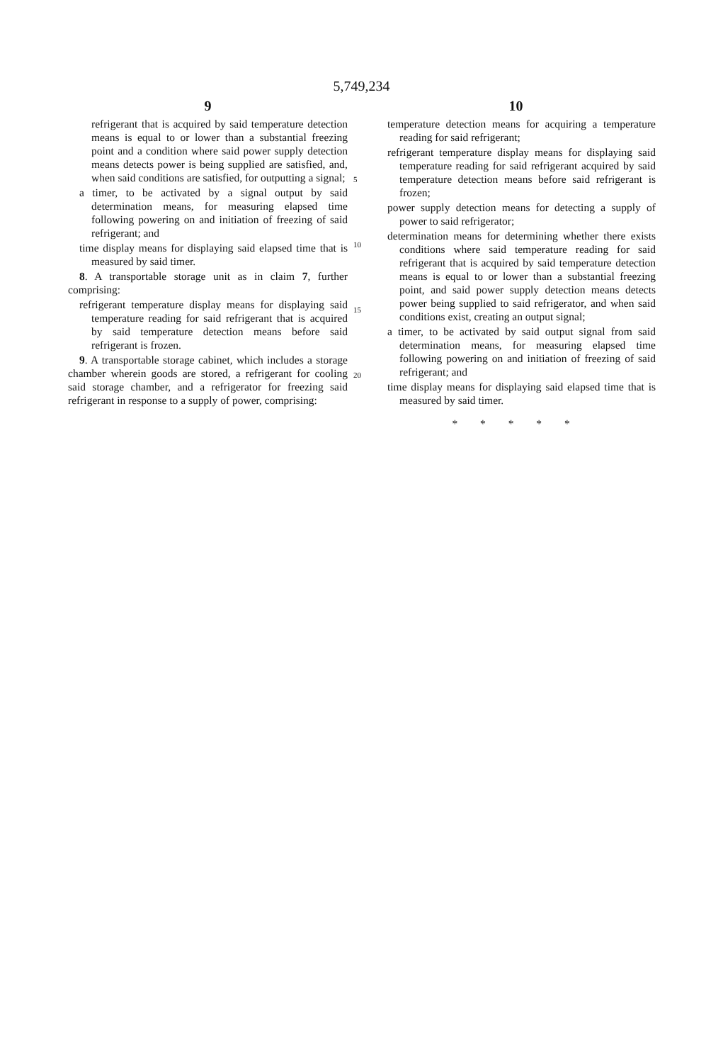5,749,234
9
refrigerant that is acquired by said temperature detection means is equal to or lower than a substantial freezing point and a condition where said power supply detection means detects power is being supplied are satisfied, and, when said conditions are satisfied, for outputting a signal;
a timer, to be activated by a signal output by said determination means, for measuring elapsed time following powering on and initiation of freezing of said refrigerant; and
time display means for displaying said elapsed time that is measured by said timer.
8. A transportable storage unit as in claim 7, further comprising:
refrigerant temperature display means for displaying said temperature reading for said refrigerant that is acquired by said temperature detection means before said refrigerant is frozen.
9. A transportable storage cabinet, which includes a storage chamber wherein goods are stored, a refrigerant for cooling said storage chamber, and a refrigerator for freezing said refrigerant in response to a supply of power, comprising:
5
10
15
20
10
temperature detection means for acquiring a temperature reading for said refrigerant;
refrigerant temperature display means for displaying said temperature reading for said refrigerant acquired by said temperature detection means before said refrigerant is frozen;
power supply detection means for detecting a supply of power to said refrigerator;
determination means for determining whether there exists conditions where said temperature reading for said refrigerant that is acquired by said temperature detection means is equal to or lower than a substantial freezing point, and said power supply detection means detects power being supplied to said refrigerator, and when said conditions exist, creating an output signal;
a timer, to be activated by said output signal from said determination means, for measuring elapsed time following powering on and initiation of freezing of said refrigerant; and
time display means for displaying said elapsed time that is measured by said timer.
* * * * *